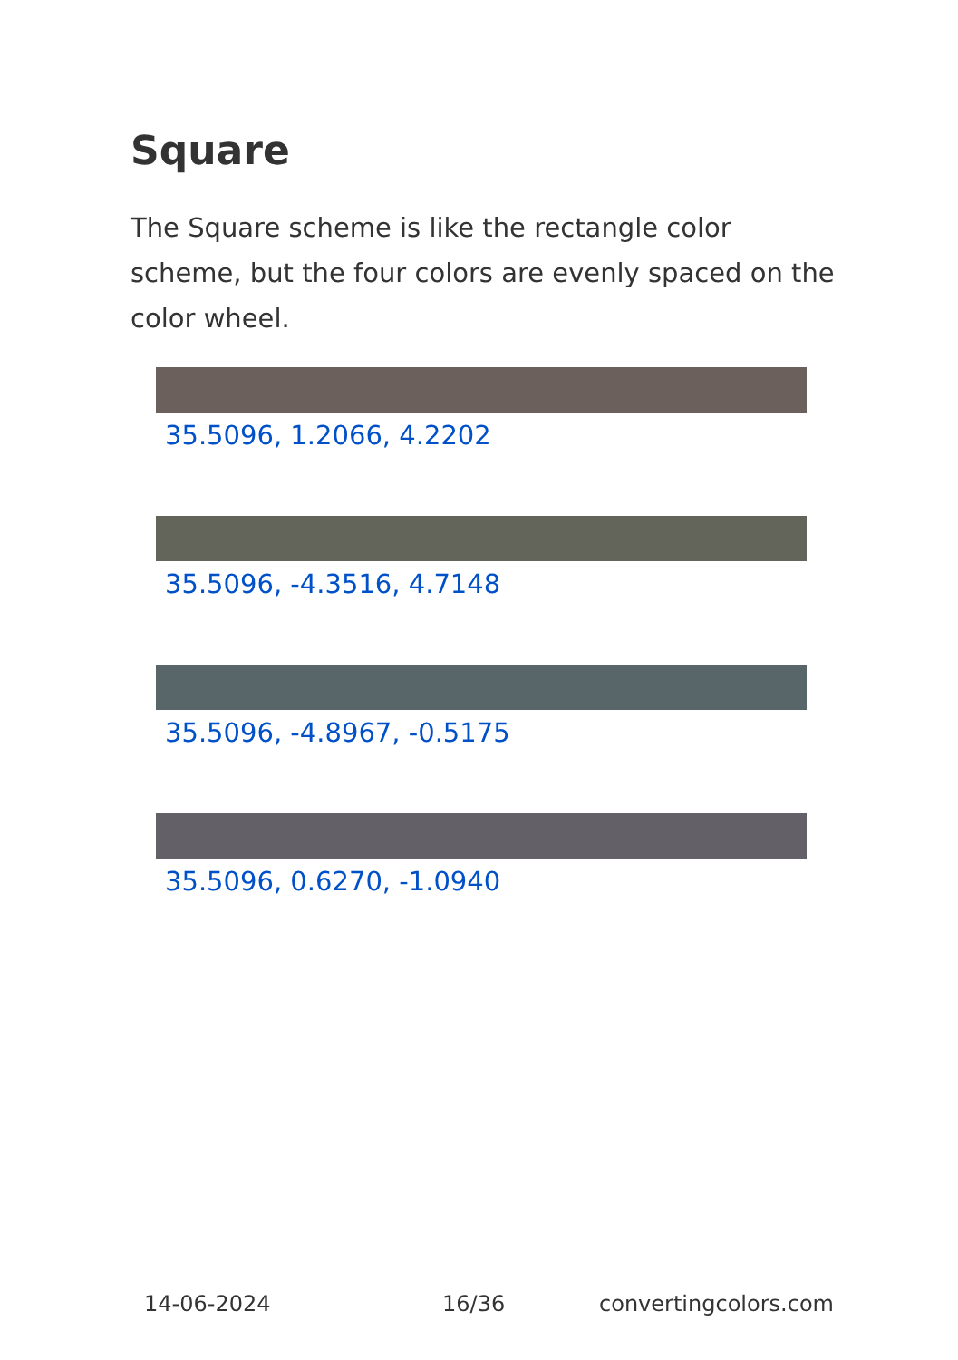Square
The Square scheme is like the rectangle color scheme, but the four colors are evenly spaced on the color wheel.
35.5096, 1.2066, 4.2202
35.5096, -4.3516, 4.7148
35.5096, -4.8967, -0.5175
35.5096, 0.6270, -1.0940
14-06-2024 16/36 convertingcolors.com